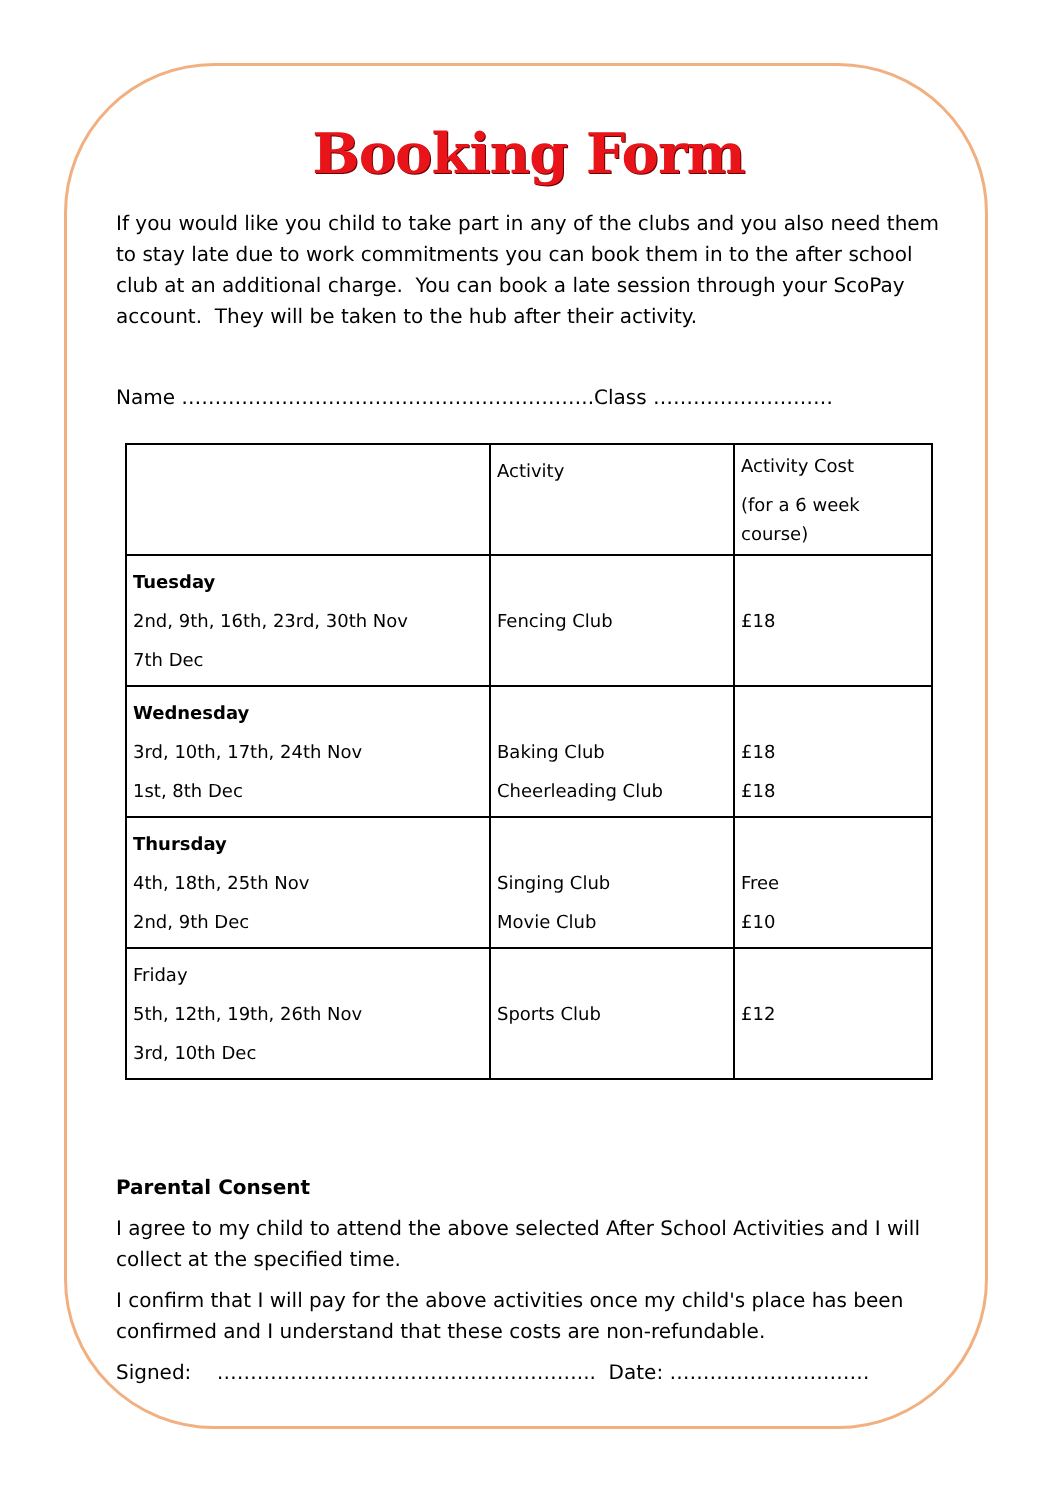Booking Form
If you would like you child to take part in any of the clubs and you also need them to stay late due to work commitments you can book them in to the after school club at an additional charge. You can book a late session through your ScoPay account. They will be taken to the hub after their activity.
Name ……………………………………………………..Class ………………………
| | Activity | Activity Cost (for a 6 week course) |
| Tuesday 2nd, 9th, 16th, 23rd, 30th Nov 7th Dec | Fencing Club | £18 |
| Wednesday 3rd, 10th, 17th, 24th Nov 1st, 8th Dec | Baking Club Cheerleading Club | £18 £18 |
| Thursday 4th, 18th, 25th Nov 2nd, 9th Dec | Singing Club Movie Club | Free £10 |
| Friday 5th, 12th, 19th, 26th Nov 3rd, 10th Dec | Sports Club | £12 |
Parental Consent
I agree to my child to attend the above selected After School Activities and I will collect at the specified time.
I confirm that I will pay for the above activities once my child's place has been confirmed and I understand that these costs are non-refundable.
Signed: ………………………………………………... Date: …………………………